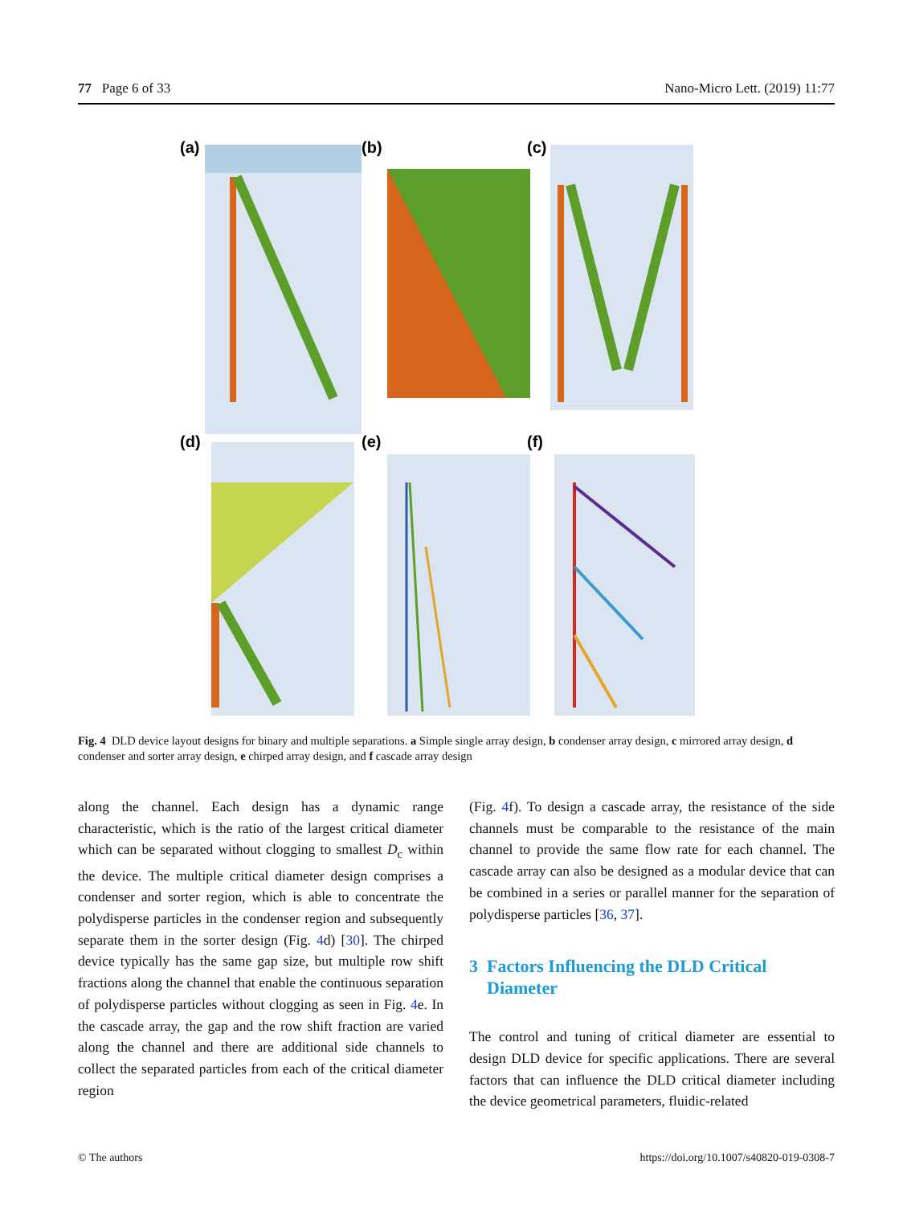77 Page 6 of 33 Nano-Micro Lett. (2019) 11:77
(a)
(b)
(c)
(d)
(e)
(f)
Fig. 4 DLD device layout designs for binary and multiple separations. a Simple single array design, b condenser array design, c mirrored array design, d condenser and sorter array design, e chirped array design, and f cascade array design
along the channel. Each design has a dynamic range characteristic, which is the ratio of the largest critical diameter which can be separated without clogging to smallest D<sub>c</sub> within the device. The multiple critical diameter design comprises a condenser and sorter region, which is able to concentrate the polydisperse particles in the condenser region and subsequently separate them in the sorter design (Fig. 4d) [30]. The chirped device typically has the same gap size, but multiple row shift fractions along the channel that enable the continuous separation of polydisperse particles without clogging as seen in Fig. 4e. In the cascade array, the gap and the row shift fraction are varied along the channel and there are additional side channels to collect the separated particles from each of the critical diameter region
(Fig. 4f). To design a cascade array, the resistance of the side channels must be comparable to the resistance of the main channel to provide the same flow rate for each channel. The cascade array can also be designed as a modular device that can be combined in a series or parallel manner for the separation of polydisperse particles [36, 37].
3 Factors Influencing the DLD Critical
Diameter
The control and tuning of critical diameter are essential to design DLD device for specific applications. There are several factors that can influence the DLD critical diameter including the device geometrical parameters, fluidic-related
© The authors https://doi.org/10.1007/s40820-019-0308-7